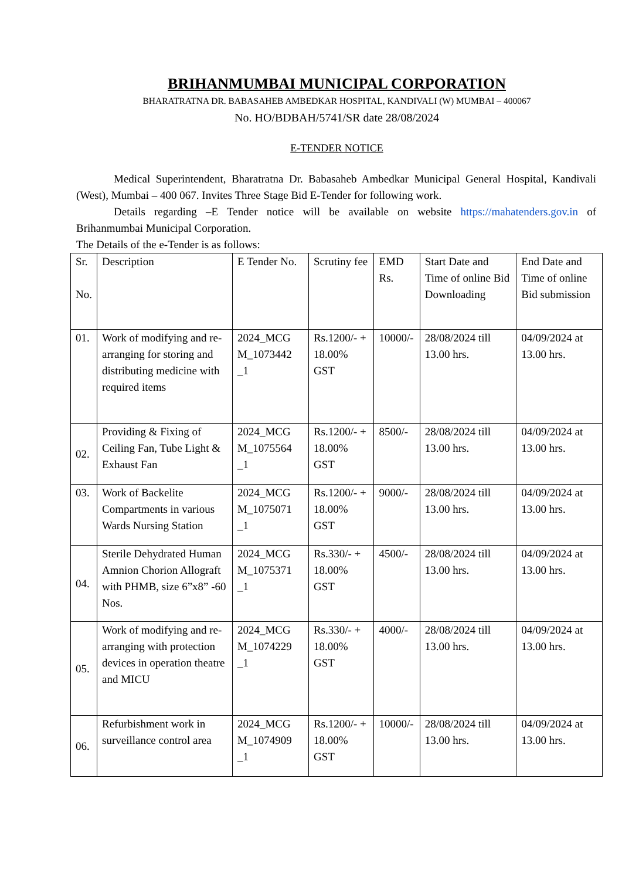BRIHANMUMBAI MUNICIPAL CORPORATION
BHARATRATNA DR. BABASAHEB AMBEDKAR HOSPITAL, KANDIVALI (W) MUMBAI – 400067
No. HO/BDBAH/5741/SR date 28/08/2024
E-TENDER NOTICE
Medical Superintendent, Bharatratna Dr. Babasaheb Ambedkar Municipal General Hospital, Kandivali (West), Mumbai – 400 067. Invites Three Stage Bid E-Tender for following work.
Details regarding –E Tender notice will be available on website https://mahatenders.gov.in of Brihanmumbai Municipal Corporation.
The Details of the e-Tender is as follows:
| Sr. No. | Description | E Tender No. | Scrutiny fee | EMD Rs. | Start Date and Time of online Bid Downloading | End Date and Time of online Bid submission |
| 01. | Work of modifying and re-arranging for storing and distributing medicine with required items | 2024_MCG M_1073442 _1 | Rs.1200/- + 18.00% GST | 10000/- | 28/08/2024 till 13.00 hrs. | 04/09/2024 at 13.00 hrs. |
| 02. | Providing & Fixing of Ceiling Fan, Tube Light & Exhaust Fan | 2024_MCG M_1075564 _1 | Rs.1200/- + 18.00% GST | 8500/- | 28/08/2024 till 13.00 hrs. | 04/09/2024 at 13.00 hrs. |
| 03. | Work of Backelite Compartments in various Wards Nursing Station | 2024_MCG M_1075071 _1 | Rs.1200/- + 18.00% GST | 9000/- | 28/08/2024 till 13.00 hrs. | 04/09/2024 at 13.00 hrs. |
| 04. | Sterile Dehydrated Human Amnion Chorion Allograft with PHMB, size 6”x8” -60 Nos. | 2024_MCG M_1075371 _1 | Rs.330/- + 18.00% GST | 4500/- | 28/08/2024 till 13.00 hrs. | 04/09/2024 at 13.00 hrs. |
| 05. | Work of modifying and re-arranging with protection devices in operation theatre and MICU | 2024_MCG M_1074229 _1 | Rs.330/- + 18.00% GST | 4000/- | 28/08/2024 till 13.00 hrs. | 04/09/2024 at 13.00 hrs. |
| 06. | Refurbishment work in surveillance control area | 2024_MCG M_1074909 _1 | Rs.1200/- + 18.00% GST | 10000/- | 28/08/2024 till 13.00 hrs. | 04/09/2024 at 13.00 hrs. |